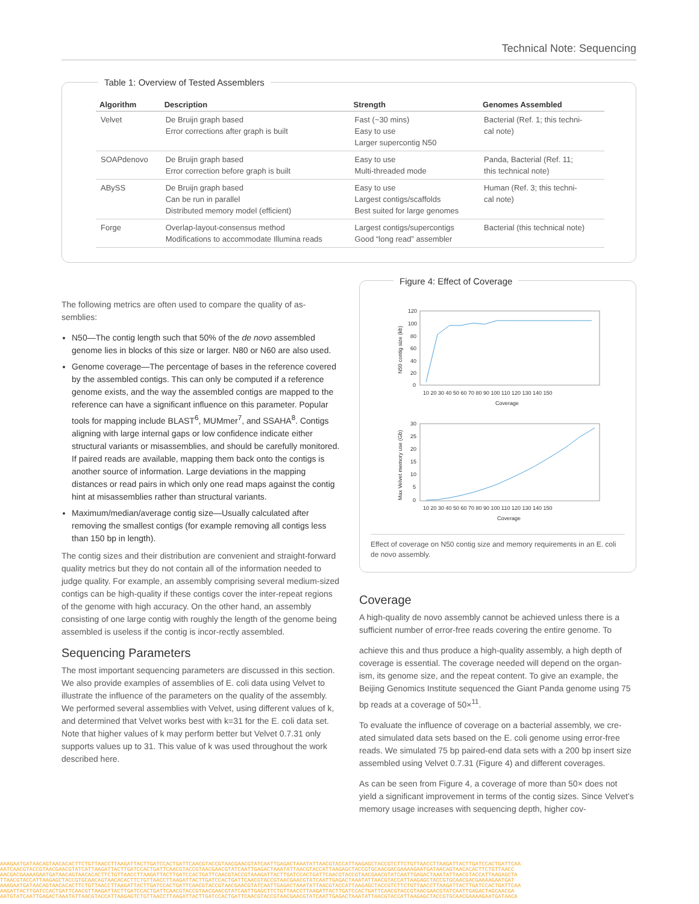Technical Note: Sequencing
Table 1: Overview of Tested Assemblers
| Algorithm | Description | Strength | Genomes Assembled |
| --- | --- | --- | --- |
| Velvet | De Bruijn graph based Error corrections after graph is built | Fast (~30 mins) Easy to use Larger supercontig N50 | Bacterial (Ref. 1; this techni- cal note) |
| SOAPdenovo | De Bruijn graph based Error correction before graph is built | Easy to use Multi-threaded mode | Panda, Bacterial (Ref. 11; this technical note) |
| ABySS | De Bruijn graph based Can be run in parallel Distributed memory model (efficient) | Easy to use Largest contigs/scaffolds Best suited for large genomes | Human (Ref. 3; this techni- cal note) |
| Forge | Overlap-layout-consensus method Modifications to accommodate Illumina reads | Largest contigs/supercontigs Good “long read” assembler | Bacterial (this technical note) |
The following metrics are often used to compare the quality of as-semblies:
N50—The contig length such that 50% of the de novo assembled genome lies in blocks of this size or larger. N80 or N60 are also used.
Genome coverage—The percentage of bases in the reference covered by the assembled contigs. This can only be computed if a reference genome exists, and the way the assembled contigs are mapped to the reference can have a significant influence on this parameter. Popular tools for mapping include BLAST<sup>6</sup>, MUMmer<sup>7</sup>, and SSAHA<sup>8</sup>. Contigs aligning with large internal gaps or low confidence indicate either structural variants or misassemblies, and should be carefully monitored. If paired reads are available, mapping them back onto the contigs is another source of information. Large deviations in the mapping distances or read pairs in which only one read maps against the contig hint at misassemblies rather than structural variants.
Maximum/median/average contig size—Usually calculated after removing the smallest contigs (for example removing all contigs less than 150 bp in length).
The contig sizes and their distribution are convenient and straight-forward quality metrics but they do not contain all of the information needed to judge quality. For example, an assembly comprising several medium-sized contigs can be high-quality if these contigs cover the inter-repeat regions of the genome with high accuracy. On the other hand, an assembly consisting of one large contig with roughly the length of the genome being assembled is useless if the contig is incor-rectly assembled.
Sequencing Parameters
The most important sequencing parameters are discussed in this section. We also provide examples of assemblies of E. coli data using Velvet to illustrate the influence of the parameters on the quality of the assembly. We performed several assemblies with Velvet, using different values of k, and determined that Velvet works best with k=31 for the E. coli data set. Note that higher values of k may perform better but Velvet 0.7.31 only supports values up to 31. This value of k was used throughout the work described here.
Figure 4: Effect of Coverage
120
100
80
60
40
20
0
10 20 30 40 50 60 70 80 90 100 110 120 130 140 150
Coverage
N50 contig size (kb)
30
25
20
15
10
5
0
10 20 30 40 50 60 70 80 90 100 110 120 130 140 150
Coverage
Max Velvet memory use (Gb)
Effect of coverage on N50 contig size and memory requirements in an E. coli de novo assembly.
Coverage
A high-quality de novo assembly cannot be achieved unless there is a sufficient number of error-free reads covering the entire genome. To
achieve this and thus produce a high-quality assembly, a high depth of coverage is essential. The coverage needed will depend on the organ-ism, its genome size, and the repeat content. To give an example, the Beijing Genomics Institute sequenced the Giant Panda genome using 75 bp reads at a coverage of 50×<sup>11</sup>.
To evaluate the influence of coverage on a bacterial assembly, we cre-ated simulated data sets based on the E. coli genome using error-free reads. We simulated 75 bp paired-end data sets with a 200 bp insert size assembled using Velvet 0.7.31 (Figure 4) and different coverages.
As can be seen from Figure 4, a coverage of more than 50× does not yield a significant improvement in terms of the contig sizes. Since Velvet’s memory usage increases with sequencing depth, higher cov-
AAAGAATGATAACAGTAACACACTTCTGTTAACCTTAAGATTACTTGATCCACTGATTCAACGTACCGTAACGAACGTATCAATTGAGACTAAATATTAACGTACCATTAAGAGCTACCGTCTTCTGTTAACCTTAAGATTACTTGATCCACTGATTCAA
AATCAACGTACCGTAACGAACGTATCATTAAGATTACTTGATCCACTGATTCAACGTACCGTAACGAACGTATCAATTGAGACTAAATATTAACGTACCATTAAGAGCTACCGTGCAACGACGAAAAGAATGATAACAGTAACACACTTCTGTTAACC
AACGACGAAAAGAATGATAACAGTAACACACTTCTGTTAACCTTAAGATTACTTGATCCACTGATTCAACGTACCGTAAAGATTACTTGATCCACTGATTCAACGTACCGTAACGAACGTATCAATTGAGACTAAATATTAACGTACCATTAAGAGCTA
TTAACGTACCATTAAGAGCTACCGTGCAACAGTAACACACTTCTGTTAACCTTAAGATTACTTGATCCACTGATTCAACGTACCGTAACGAACGTATCAATTGAGACTAAATATTAACGTACCATTAAGAGCTACCGTGCAACGACGAAAAGAATGAT
AAAGAATGATAACAGTAACACACTTCTGTTAACCTTAAGATTACTTGATCCACTGATTCAACGTACCGTAACGAACGTATCAATTGAGACTAAATATTAACGTACCATTAAGAGCTACCGTCTTCTGTTAACCTTAAGATTACTTGATCCACTGATTCAA
AAGATTACTTGATCCACTGATTCAACGTTAAGATTACTTGATCCACTGATTCAACGTACCGTAACGAACGTATCAATTGAGCTTCTGTTAACCTTAAGATTACTTGATCCACTGATTCAACGTACCGTAACGAACGTATCAATTGAGACTAGCAACGA
AATGTATCAATTGAGACTAAATATTAACGTACCATTAAGAGTCTGTTAACCTTAAGATTACTTGATCCACTGATTCAACGTACCGTAACGAACGTATCAATTGAGACTAAATATTAACGTACCATTAAGAGCTACCGTGCAACGAAAAGAATGATAACA